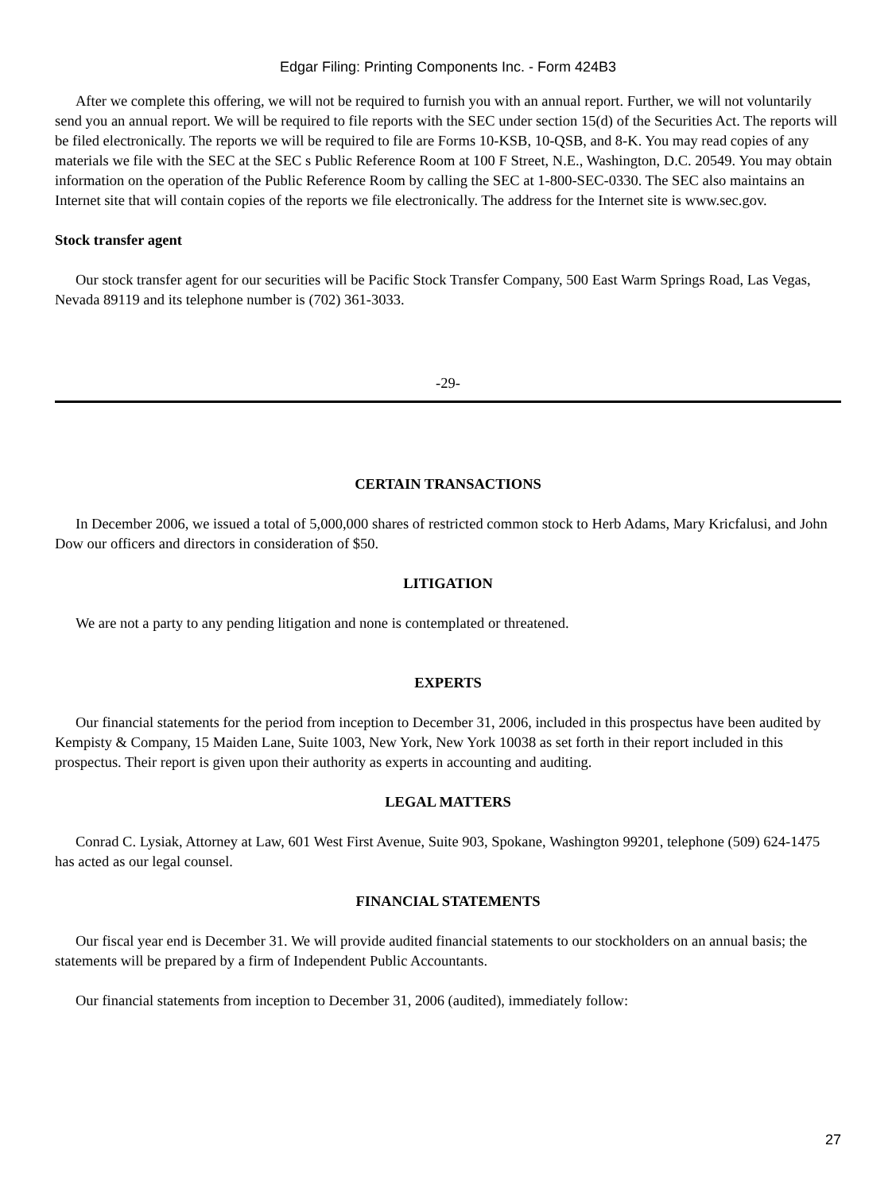Edgar Filing: Printing Components Inc. - Form 424B3
After we complete this offering, we will not be required to furnish you with an annual report. Further, we will not voluntarily send you an annual report. We will be required to file reports with the SEC under section 15(d) of the Securities Act. The reports will be filed electronically. The reports we will be required to file are Forms 10-KSB, 10-QSB, and 8-K. You may read copies of any materials we file with the SEC at the SEC s Public Reference Room at 100 F Street, N.E., Washington, D.C. 20549. You may obtain information on the operation of the Public Reference Room by calling the SEC at 1-800-SEC-0330. The SEC also maintains an Internet site that will contain copies of the reports we file electronically. The address for the Internet site is www.sec.gov.
Stock transfer agent
Our stock transfer agent for our securities will be Pacific Stock Transfer Company, 500 East Warm Springs Road, Las Vegas, Nevada 89119 and its telephone number is (702) 361-3033.
-29-
CERTAIN TRANSACTIONS
In December 2006, we issued a total of 5,000,000 shares of restricted common stock to Herb Adams, Mary Kricfalusi, and John Dow our officers and directors in consideration of $50.
LITIGATION
We are not a party to any pending litigation and none is contemplated or threatened.
EXPERTS
Our financial statements for the period from inception to December 31, 2006, included in this prospectus have been audited by Kempisty & Company, 15 Maiden Lane, Suite 1003, New York, New York 10038 as set forth in their report included in this prospectus. Their report is given upon their authority as experts in accounting and auditing.
LEGAL MATTERS
Conrad C. Lysiak, Attorney at Law, 601 West First Avenue, Suite 903, Spokane, Washington 99201, telephone (509) 624-1475 has acted as our legal counsel.
FINANCIAL STATEMENTS
Our fiscal year end is December 31. We will provide audited financial statements to our stockholders on an annual basis; the statements will be prepared by a firm of Independent Public Accountants.
Our financial statements from inception to December 31, 2006 (audited), immediately follow:
27